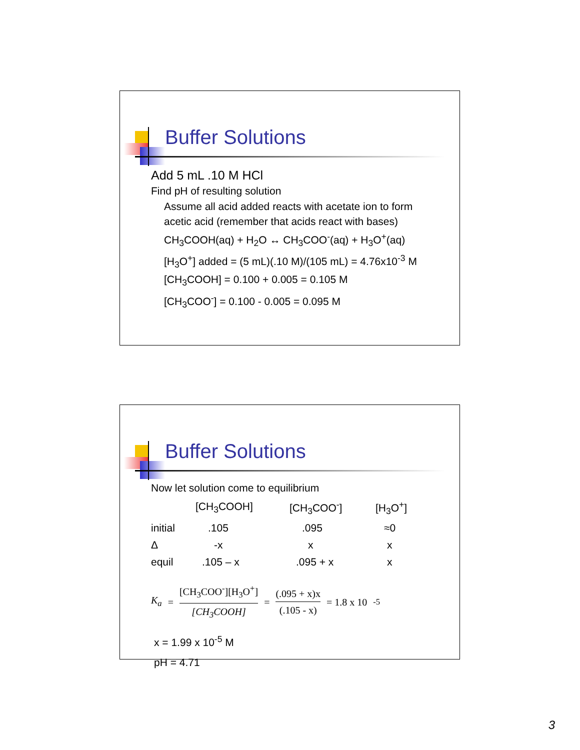Buffer Solutions
Add 5 mL .10 M HCl
Find pH of resulting solution
Assume all acid added reacts with acetate ion to form
acetic acid (remember that acids react with bases)
CH<sub>3</sub>COOH(aq) + H<sub>2</sub>O ↔ CH<sub>3</sub>COO<sup>-</sup>(aq) + H<sub>3</sub>O<sup>+</sup>(aq)
[H<sub>3</sub>O<sup>+</sup>] added = (5 mL)(.10 M)/(105 mL) = 4.76x10<sup>-3</sup> M
[CH<sub>3</sub>COOH] = 0.100 + 0.005 = 0.105 M
[CH<sub>3</sub>COO<sup>-</sup>] = 0.100 - 0.005 = 0.095 M
Buffer Solutions
Now let solution come to equilibrium
| | [CH<sub>3</sub>COOH] | [CH<sub>3</sub>COO<sup>-</sup>] | [H<sub>3</sub>O<sup>+</sup>] |
| --- | --- | --- | --- |
| initial | .105 | .095 | ≈0 |
| Δ | -x | x | x |
| equil | .105 – x | .095 + x | x |
K<sub>a</sub> = [CH<sub>3</sub>COO<sup>-</sup>][H<sub>3</sub>O<sup>+</sup>] [CH<sub>3</sub>COOH] = (.095 + x)x (.105 - x) = 1.8 x 10<sup>-5</sup>
x = 1.99 x 10<sup>-5</sup> M
pH = 4.71
3